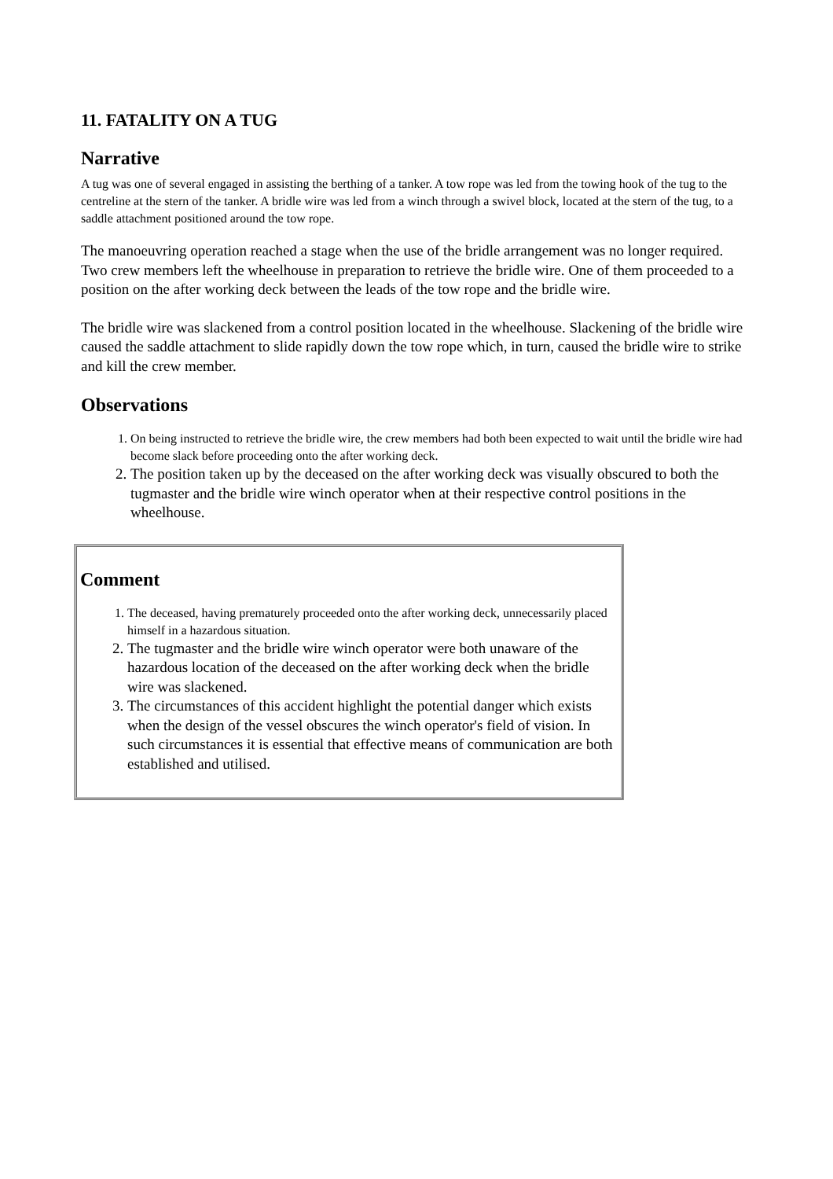11. FATALITY ON A TUG
Narrative
A tug was one of several engaged in assisting the berthing of a tanker. A tow rope was led from the towing hook of the tug to the centreline at the stern of the tanker. A bridle wire was led from a winch through a swivel block, located at the stern of the tug, to a saddle attachment positioned around the tow rope.
The manoeuvring operation reached a stage when the use of the bridle arrangement was no longer required. Two crew members left the wheelhouse in preparation to retrieve the bridle wire. One of them proceeded to a position on the after working deck between the leads of the tow rope and the bridle wire.
The bridle wire was slackened from a control position located in the wheelhouse. Slackening of the bridle wire caused the saddle attachment to slide rapidly down the tow rope which, in turn, caused the bridle wire to strike and kill the crew member.
Observations
1. On being instructed to retrieve the bridle wire, the crew members had both been expected to wait until the bridle wire had become slack before proceeding onto the after working deck.
2. The position taken up by the deceased on the after working deck was visually obscured to both the tugmaster and the bridle wire winch operator when at their respective control positions in the wheelhouse.
Comment
1. The deceased, having prematurely proceeded onto the after working deck, unnecessarily placed himself in a hazardous situation.
2. The tugmaster and the bridle wire winch operator were both unaware of the hazardous location of the deceased on the after working deck when the bridle wire was slackened.
3. The circumstances of this accident highlight the potential danger which exists when the design of the vessel obscures the winch operator's field of vision. In such circumstances it is essential that effective means of communication are both established and utilised.